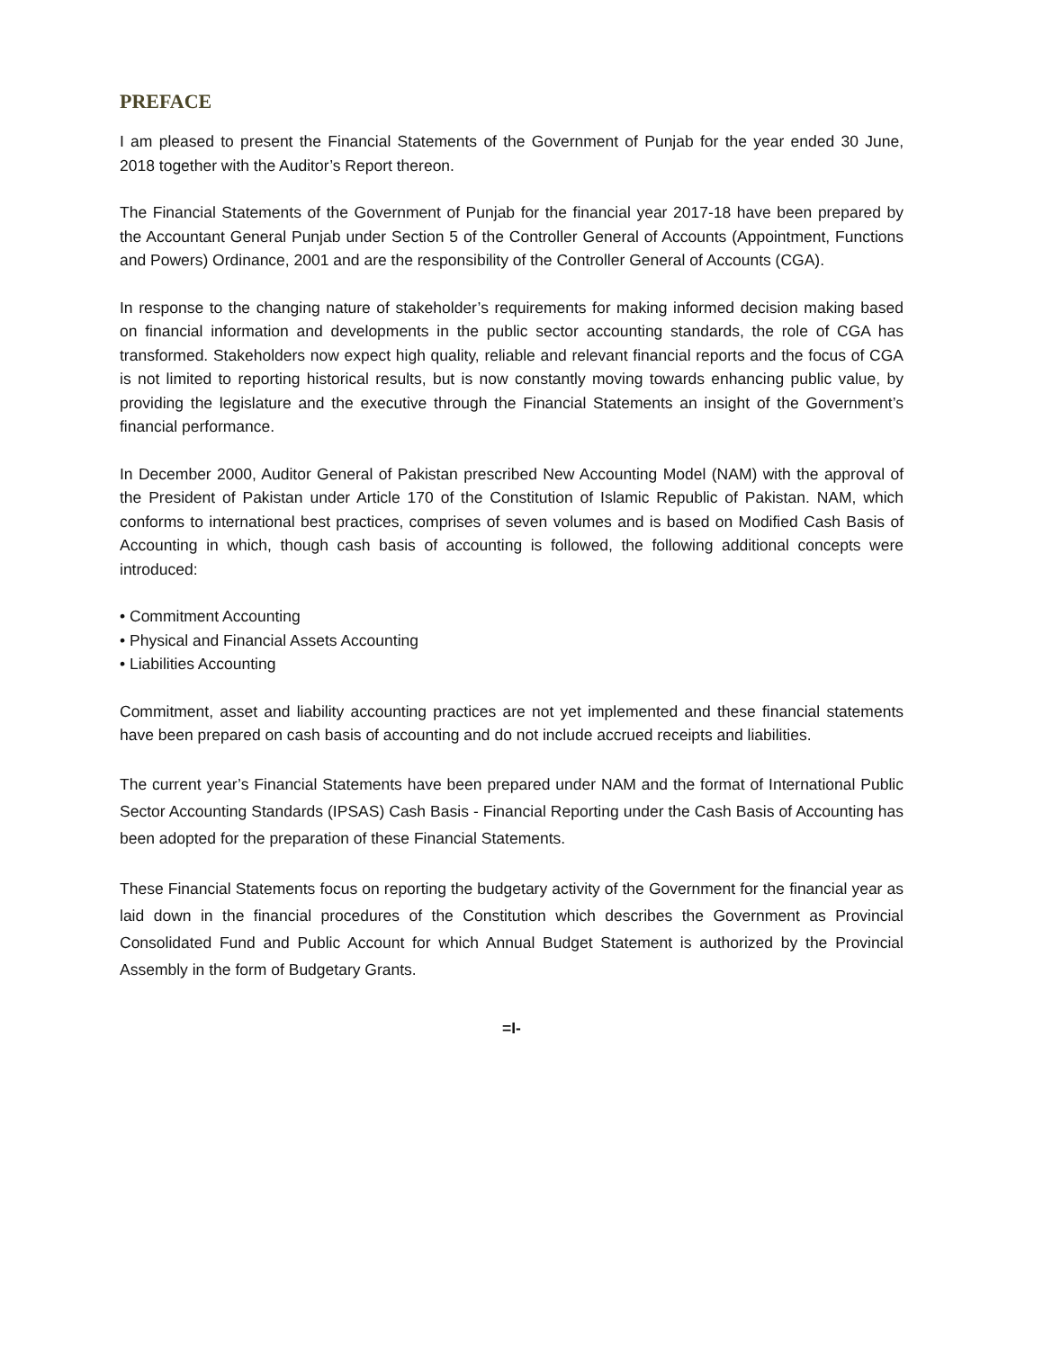PREFACE
I am pleased to present the Financial Statements of the Government of Punjab for the year ended 30 June, 2018 together with the Auditor’s Report thereon.
The Financial Statements of the Government of Punjab for the financial year 2017-18 have been prepared by the Accountant General Punjab under Section 5 of the Controller General of Accounts (Appointment, Functions and Powers) Ordinance, 2001 and are the responsibility of the Controller General of Accounts (CGA).
In response to the changing nature of stakeholder’s requirements for making informed decision making based on financial information and developments in the public sector accounting standards, the role of CGA has transformed. Stakeholders now expect high quality, reliable and relevant financial reports and the focus of CGA is not limited to reporting historical results, but is now constantly moving towards enhancing public value, by providing the legislature and the executive through the Financial Statements an insight of the Government’s financial performance.
In December 2000, Auditor General of Pakistan prescribed New Accounting Model (NAM) with the approval of the President of Pakistan under Article 170 of the Constitution of Islamic Republic of Pakistan. NAM, which conforms to international best practices, comprises of seven volumes and is based on Modified Cash Basis of Accounting in which, though cash basis of accounting is followed, the following additional concepts were introduced:
• Commitment Accounting
• Physical and Financial Assets Accounting
• Liabilities Accounting
Commitment, asset and liability accounting practices are not yet implemented and these financial statements have been prepared on cash basis of accounting and do not include accrued receipts and liabilities.
The current year’s Financial Statements have been prepared under NAM and the format of International Public Sector Accounting Standards (IPSAS) Cash Basis - Financial Reporting under the Cash Basis of Accounting has been adopted for the preparation of these Financial Statements.
These Financial Statements focus on reporting the budgetary activity of the Government for the financial year as laid down in the financial procedures of the Constitution which describes the Government as Provincial Consolidated Fund and Public Account for which Annual Budget Statement is authorized by the Provincial Assembly in the form of Budgetary Grants.
=I-